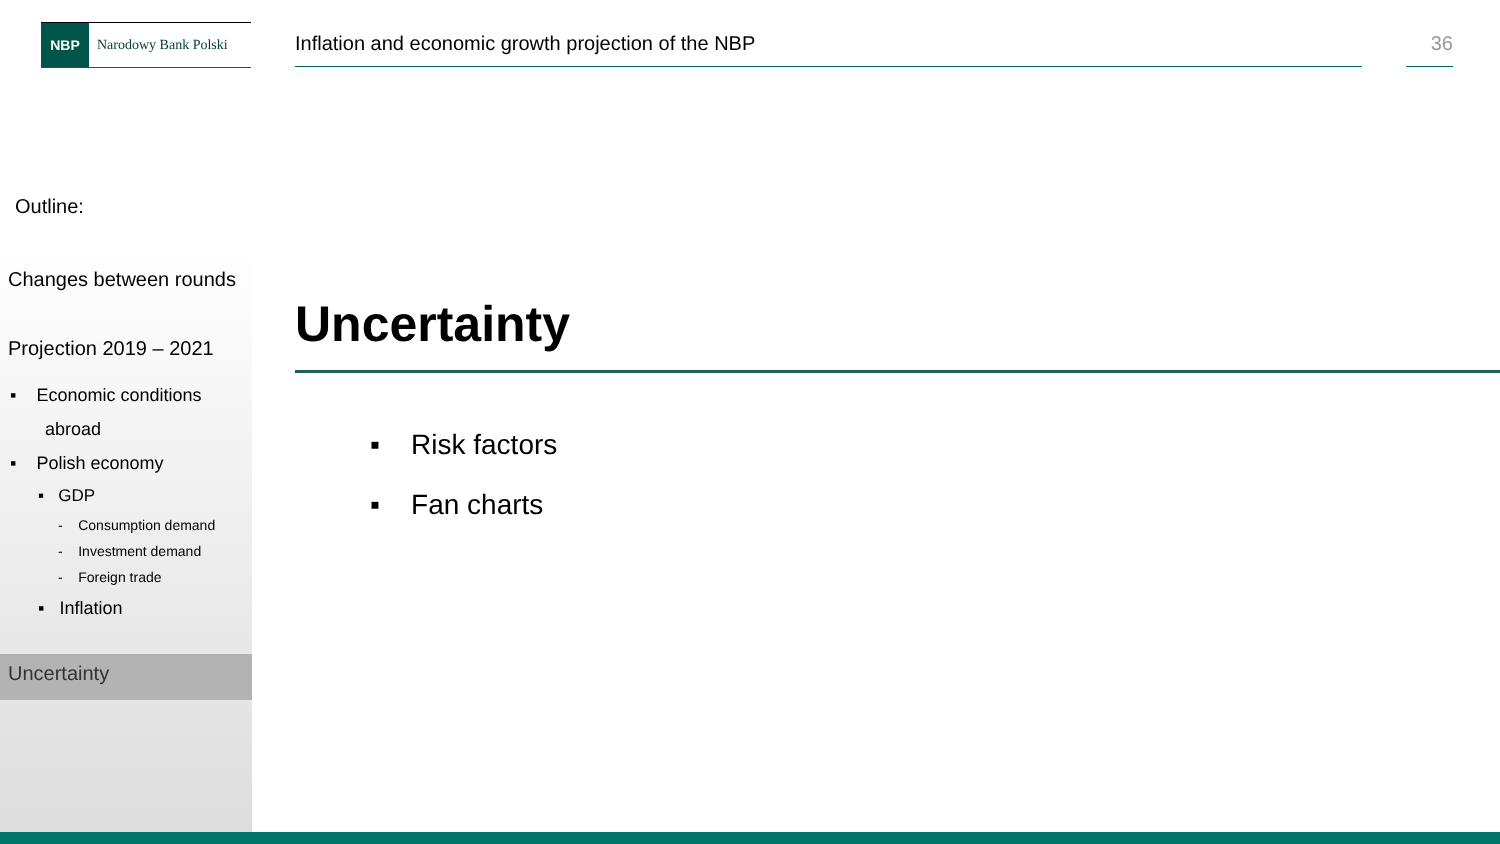NBP Narodowy Bank Polski
Inflation and economic growth projection of the NBP 36
Outline:
Changes between rounds
Projection 2019 – 2021
▪ Economic conditions
abroad
▪ Polish economy
▪ GDP
- Consumption demand
- Investment demand
- Foreign trade
▪ Inflation
Uncertainty
Uncertainty
▪ Risk factors
▪ Fan charts